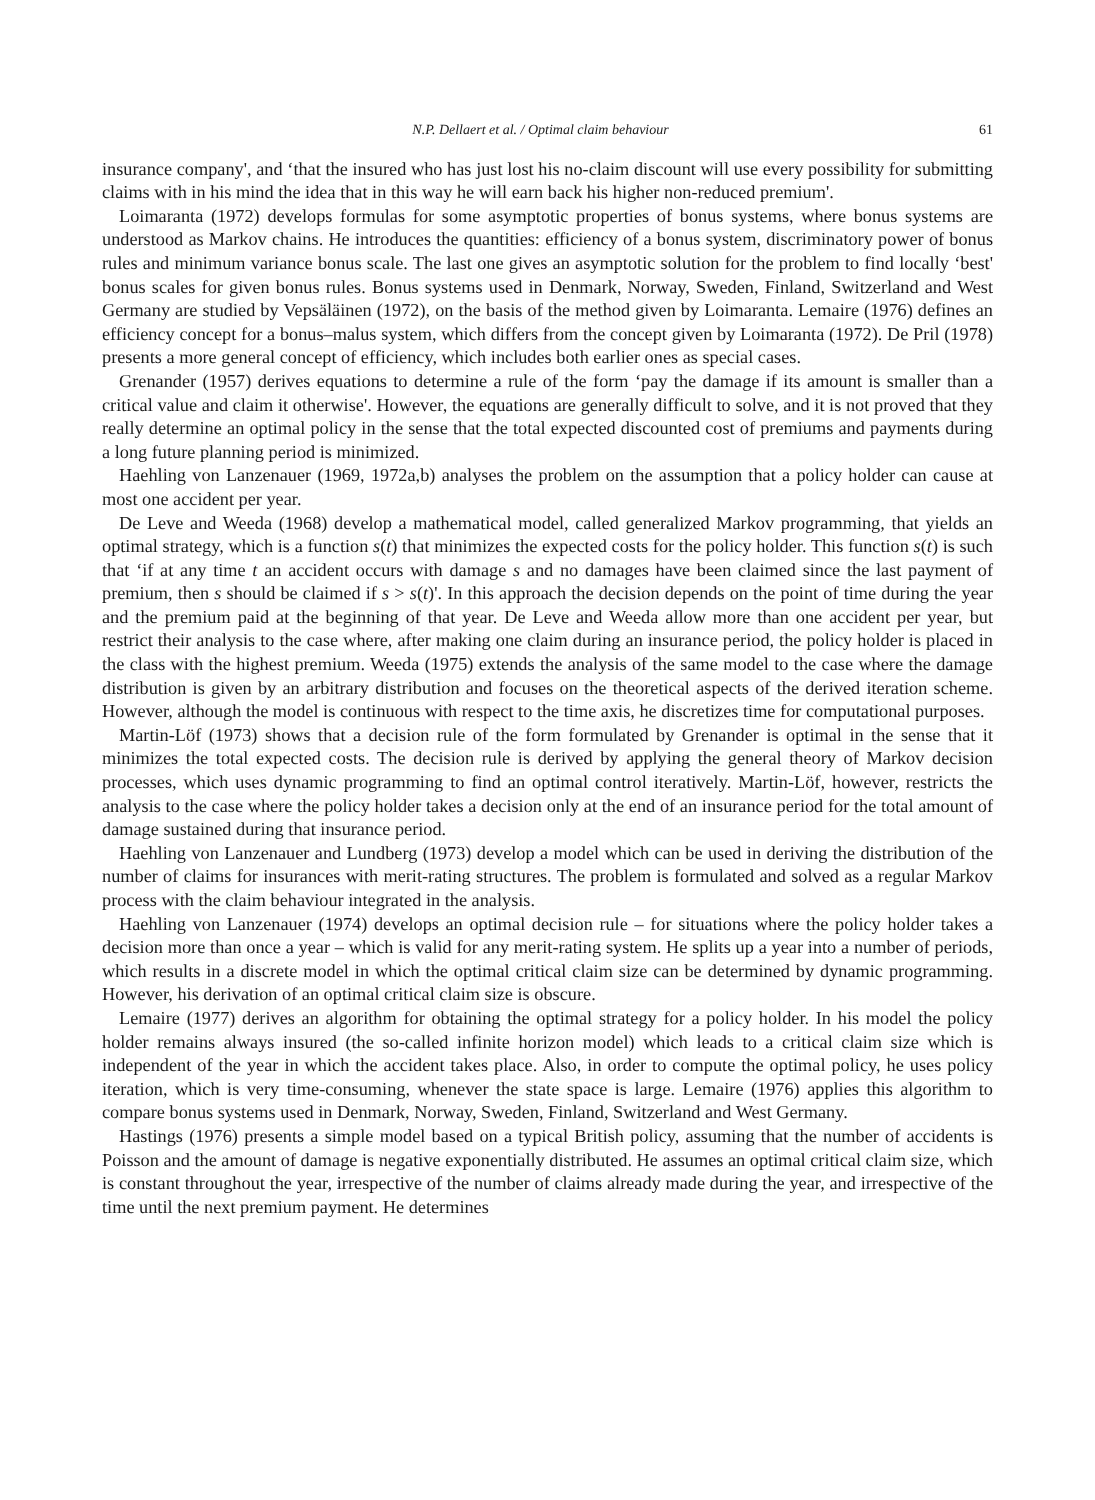N.P. Dellaert et al. / Optimal claim behaviour 61
insurance company', and ‘that the insured who has just lost his no-claim discount will use every possibility for submitting claims with in his mind the idea that in this way he will earn back his higher non-reduced premium'.
Loimaranta (1972) develops formulas for some asymptotic properties of bonus systems, where bonus systems are understood as Markov chains. He introduces the quantities: efficiency of a bonus system, discriminatory power of bonus rules and minimum variance bonus scale. The last one gives an asymptotic solution for the problem to find locally ‘best' bonus scales for given bonus rules. Bonus systems used in Denmark, Norway, Sweden, Finland, Switzerland and West Germany are studied by Vepsäläinen (1972), on the basis of the method given by Loimaranta. Lemaire (1976) defines an efficiency concept for a bonus–malus system, which differs from the concept given by Loimaranta (1972). De Pril (1978) presents a more general concept of efficiency, which includes both earlier ones as special cases.
Grenander (1957) derives equations to determine a rule of the form ‘pay the damage if its amount is smaller than a critical value and claim it otherwise'. However, the equations are generally difficult to solve, and it is not proved that they really determine an optimal policy in the sense that the total expected discounted cost of premiums and payments during a long future planning period is minimized.
Haehling von Lanzenauer (1969, 1972a,b) analyses the problem on the assumption that a policy holder can cause at most one accident per year.
De Leve and Weeda (1968) develop a mathematical model, called generalized Markov programming, that yields an optimal strategy, which is a function s(t) that minimizes the expected costs for the policy holder. This function s(t) is such that ‘if at any time t an accident occurs with damage s and no damages have been claimed since the last payment of premium, then s should be claimed if s > s(t)'. In this approach the decision depends on the point of time during the year and the premium paid at the beginning of that year. De Leve and Weeda allow more than one accident per year, but restrict their analysis to the case where, after making one claim during an insurance period, the policy holder is placed in the class with the highest premium. Weeda (1975) extends the analysis of the same model to the case where the damage distribution is given by an arbitrary distribution and focuses on the theoretical aspects of the derived iteration scheme. However, although the model is continuous with respect to the time axis, he discretizes time for computational purposes.
Martin-Löf (1973) shows that a decision rule of the form formulated by Grenander is optimal in the sense that it minimizes the total expected costs. The decision rule is derived by applying the general theory of Markov decision processes, which uses dynamic programming to find an optimal control iteratively. Martin-Löf, however, restricts the analysis to the case where the policy holder takes a decision only at the end of an insurance period for the total amount of damage sustained during that insurance period.
Haehling von Lanzenauer and Lundberg (1973) develop a model which can be used in deriving the distribution of the number of claims for insurances with merit-rating structures. The problem is formulated and solved as a regular Markov process with the claim behaviour integrated in the analysis.
Haehling von Lanzenauer (1974) develops an optimal decision rule – for situations where the policy holder takes a decision more than once a year – which is valid for any merit-rating system. He splits up a year into a number of periods, which results in a discrete model in which the optimal critical claim size can be determined by dynamic programming. However, his derivation of an optimal critical claim size is obscure.
Lemaire (1977) derives an algorithm for obtaining the optimal strategy for a policy holder. In his model the policy holder remains always insured (the so-called infinite horizon model) which leads to a critical claim size which is independent of the year in which the accident takes place. Also, in order to compute the optimal policy, he uses policy iteration, which is very time-consuming, whenever the state space is large. Lemaire (1976) applies this algorithm to compare bonus systems used in Denmark, Norway, Sweden, Finland, Switzerland and West Germany.
Hastings (1976) presents a simple model based on a typical British policy, assuming that the number of accidents is Poisson and the amount of damage is negative exponentially distributed. He assumes an optimal critical claim size, which is constant throughout the year, irrespective of the number of claims already made during the year, and irrespective of the time until the next premium payment. He determines